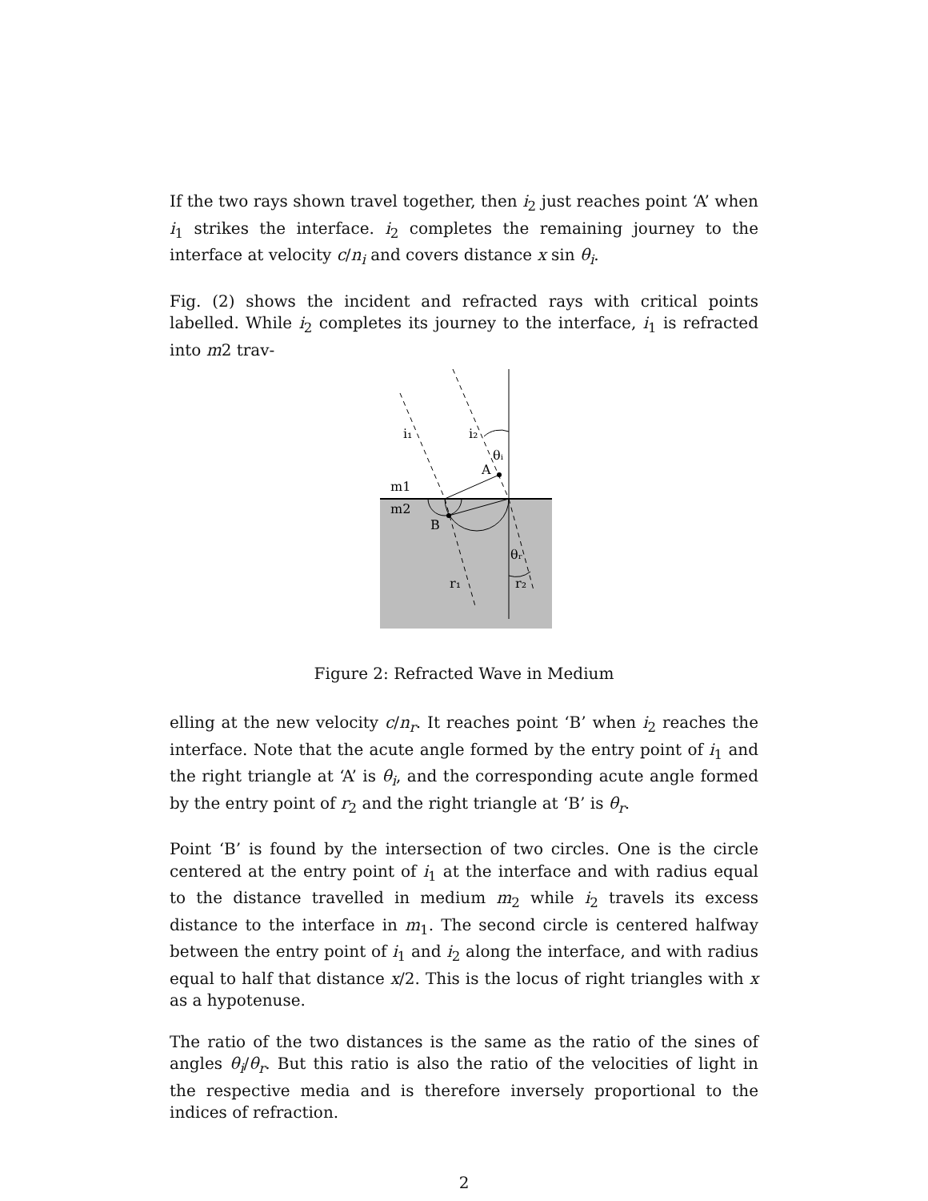If the two rays shown travel together, then i<sub>2</sub> just reaches point ‘A’ when i<sub>1</sub> strikes the interface. i<sub>2</sub> completes the remaining journey to the interface at velocity c/n<sub>i</sub> and covers distance x sin θ<sub>i</sub>.
Fig. (2) shows the incident and refracted rays with critical points labelled. While i<sub>2</sub> completes its journey to the interface, i<sub>1</sub> is refracted into m2 trav-
i₁
i₂
θᵢ
A
m1
m2
B
θᵣ
r₁
r₂
Figure 2: Refracted Wave in Medium
elling at the new velocity c/n<sub>r</sub>. It reaches point ‘B’ when i<sub>2</sub> reaches the interface. Note that the acute angle formed by the entry point of i<sub>1</sub> and the right triangle at ‘A’ is θ<sub>i</sub>, and the corresponding acute angle formed by the entry point of r<sub>2</sub> and the right triangle at ‘B’ is θ<sub>r</sub>.
Point ‘B’ is found by the intersection of two circles. One is the circle centered at the entry point of i<sub>1</sub> at the interface and with radius equal to the distance travelled in medium m<sub>2</sub> while i<sub>2</sub> travels its excess distance to the interface in m<sub>1</sub>. The second circle is centered halfway between the entry point of i<sub>1</sub> and i<sub>2</sub> along the interface, and with radius equal to half that distance x/2. This is the locus of right triangles with x as a hypotenuse.
The ratio of the two distances is the same as the ratio of the sines of angles θ<sub>i</sub>/θ<sub>r</sub>. But this ratio is also the ratio of the velocities of light in the respective media and is therefore inversely proportional to the indices of refraction.
2